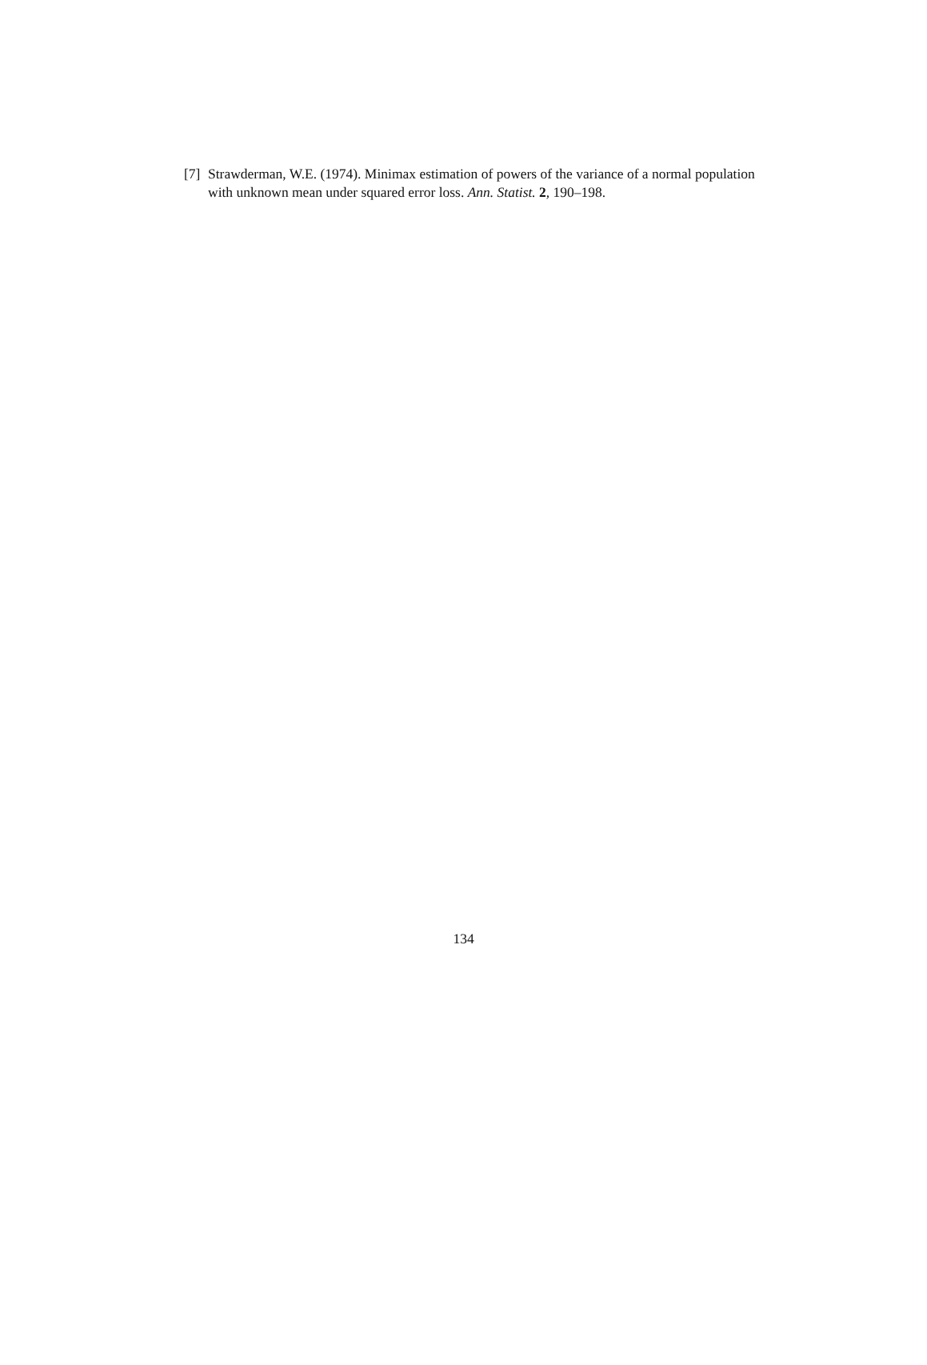[7] Strawderman, W.E. (1974). Minimax estimation of powers of the variance of a normal population with unknown mean under squared error loss. Ann. Statist. 2, 190–198.
134